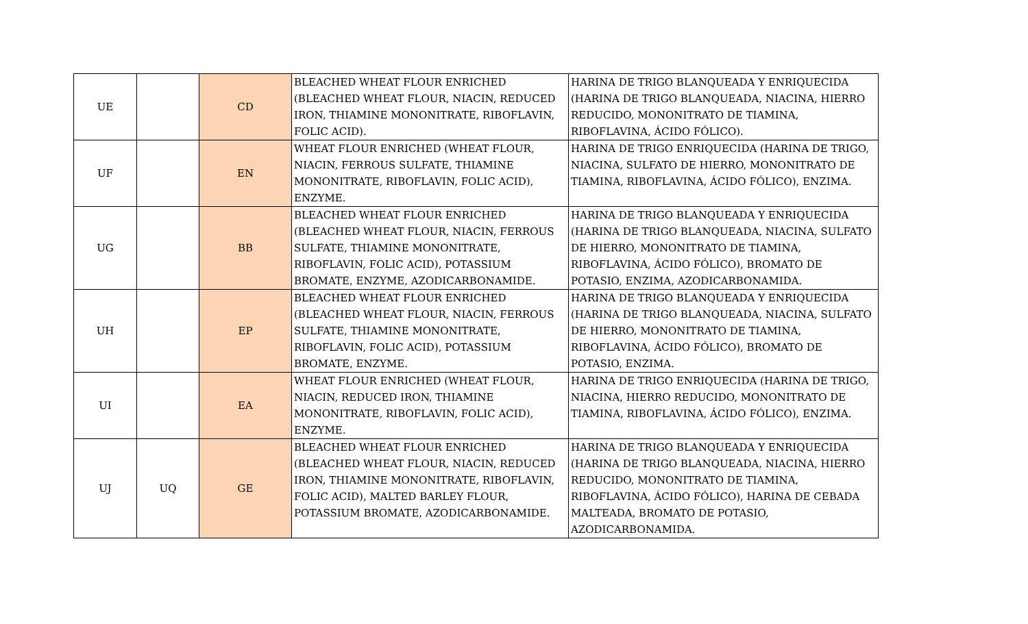| UE | | CD | BLEACHED WHEAT FLOUR ENRICHED (BLEACHED WHEAT FLOUR, NIACIN, REDUCED IRON, THIAMINE MONONITRATE, RIBOFLAVIN, FOLIC ACID). | HARINA DE TRIGO BLANQUEADA Y ENRIQUECIDA (HARINA DE TRIGO BLANQUEADA, NIACINA, HIERRO REDUCIDO, MONONITRATO DE TIAMINA, RIBOFLAVINA, ÁCIDO FÓLICO). |
| UF | | EN | WHEAT FLOUR ENRICHED (WHEAT FLOUR, NIACIN, FERROUS SULFATE, THIAMINE MONONITRATE, RIBOFLAVIN, FOLIC ACID), ENZYME. | HARINA DE TRIGO ENRIQUECIDA (HARINA DE TRIGO, NIACINA, SULFATO DE HIERRO, MONONITRATO DE TIAMINA, RIBOFLAVINA, ÁCIDO FÓLICO), ENZIMA. |
| UG | | BB | BLEACHED WHEAT FLOUR ENRICHED (BLEACHED WHEAT FLOUR, NIACIN, FERROUS SULFATE, THIAMINE MONONITRATE, RIBOFLAVIN, FOLIC ACID), POTASSIUM BROMATE, ENZYME, AZODICARBONAMIDE. | HARINA DE TRIGO BLANQUEADA Y ENRIQUECIDA (HARINA DE TRIGO BLANQUEADA, NIACINA, SULFATO DE HIERRO, MONONITRATO DE TIAMINA, RIBOFLAVINA, ÁCIDO FÓLICO), BROMATO DE POTASIO, ENZIMA, AZODICARBONAMIDA. |
| UH | | EP | BLEACHED WHEAT FLOUR ENRICHED (BLEACHED WHEAT FLOUR, NIACIN, FERROUS SULFATE, THIAMINE MONONITRATE, RIBOFLAVIN, FOLIC ACID), POTASSIUM BROMATE, ENZYME. | HARINA DE TRIGO BLANQUEADA Y ENRIQUECIDA (HARINA DE TRIGO BLANQUEADA, NIACINA, SULFATO DE HIERRO, MONONITRATO DE TIAMINA, RIBOFLAVINA, ÁCIDO FÓLICO), BROMATO DE POTASIO, ENZIMA. |
| UI | | EA | WHEAT FLOUR ENRICHED (WHEAT FLOUR, NIACIN, REDUCED IRON, THIAMINE MONONITRATE, RIBOFLAVIN, FOLIC ACID), ENZYME. | HARINA DE TRIGO ENRIQUECIDA (HARINA DE TRIGO, NIACINA, HIERRO REDUCIDO, MONONITRATO DE TIAMINA, RIBOFLAVINA, ÁCIDO FÓLICO), ENZIMA. |
| UJ | UQ | GE | BLEACHED WHEAT FLOUR ENRICHED (BLEACHED WHEAT FLOUR, NIACIN, REDUCED IRON, THIAMINE MONONITRATE, RIBOFLAVIN, FOLIC ACID), MALTED BARLEY FLOUR, POTASSIUM BROMATE, AZODICARBONAMIDE. | HARINA DE TRIGO BLANQUEADA Y ENRIQUECIDA (HARINA DE TRIGO BLANQUEADA, NIACINA, HIERRO REDUCIDO, MONONITRATO DE TIAMINA, RIBOFLAVINA, ÁCIDO FÓLICO), HARINA DE CEBADA MALTEADA, BROMATO DE POTASIO, AZODICARBONAMIDA. |